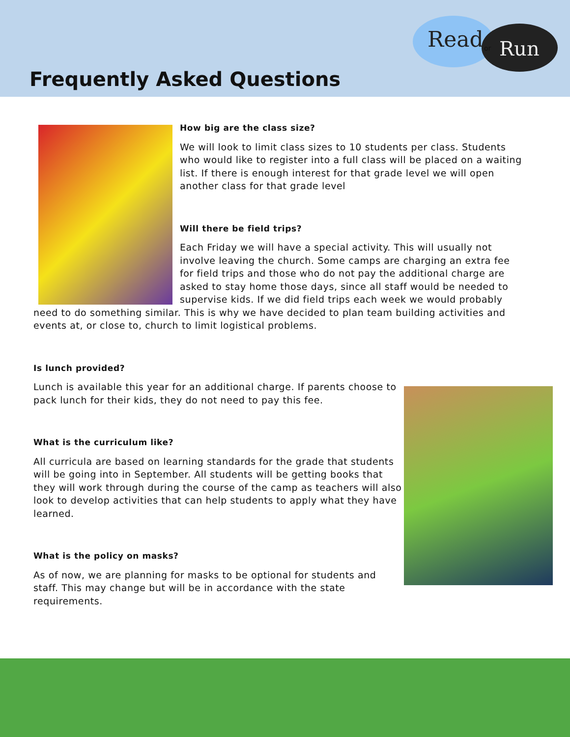Frequently Asked Questions
Read Run
or
How big are the class size?
We will look to limit class sizes to 10 students per class. Students who would like to register into a full class will be placed on a waiting list. If there is enough interest for that grade level we will open another class for that grade level
Will there be field trips?
Each Friday we will have a special activity. This will usually not involve leaving the church. Some camps are charging an extra fee for field trips and those who do not pay the additional charge are asked to stay home those days, since all staff would be needed to supervise kids. If we did field trips each week we would probably need to do something similar. This is why we have decided to plan team building activities and events at, or close to, church to limit logistical problems.
Is lunch provided?
Lunch is available this year for an additional charge. If parents choose to pack lunch for their kids, they do not need to pay this fee.
What is the curriculum like?
All curricula are based on learning standards for the grade that students will be going into in September. All students will be getting books that they will work through during the course of the camp as teachers will also look to develop activities that can help students to apply what they have learned.
What is the policy on masks?
As of now, we are planning for masks to be optional for students and staff. This may change but will be in accordance with the state requirements.